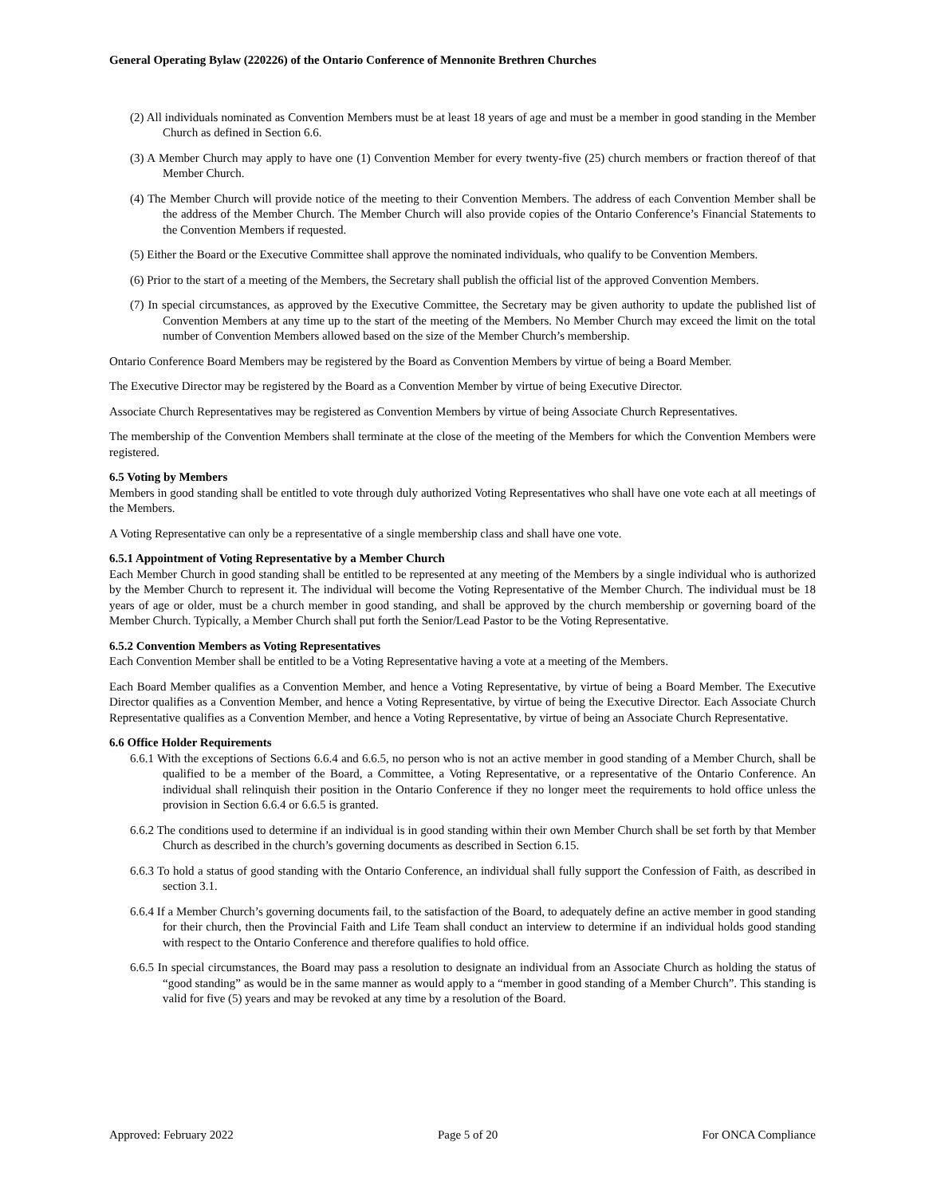General Operating Bylaw (220226) of the Ontario Conference of Mennonite Brethren Churches
(2) All individuals nominated as Convention Members must be at least 18 years of age and must be a member in good standing in the Member Church as defined in Section 6.6.
(3) A Member Church may apply to have one (1) Convention Member for every twenty-five (25) church members or fraction thereof of that Member Church.
(4) The Member Church will provide notice of the meeting to their Convention Members. The address of each Convention Member shall be the address of the Member Church. The Member Church will also provide copies of the Ontario Conference’s Financial Statements to the Convention Members if requested.
(5) Either the Board or the Executive Committee shall approve the nominated individuals, who qualify to be Convention Members.
(6) Prior to the start of a meeting of the Members, the Secretary shall publish the official list of the approved Convention Members.
(7) In special circumstances, as approved by the Executive Committee, the Secretary may be given authority to update the published list of Convention Members at any time up to the start of the meeting of the Members. No Member Church may exceed the limit on the total number of Convention Members allowed based on the size of the Member Church’s membership.
Ontario Conference Board Members may be registered by the Board as Convention Members by virtue of being a Board Member.
The Executive Director may be registered by the Board as a Convention Member by virtue of being Executive Director.
Associate Church Representatives may be registered as Convention Members by virtue of being Associate Church Representatives.
The membership of the Convention Members shall terminate at the close of the meeting of the Members for which the Convention Members were registered.
6.5 Voting by Members
Members in good standing shall be entitled to vote through duly authorized Voting Representatives who shall have one vote each at all meetings of the Members.
A Voting Representative can only be a representative of a single membership class and shall have one vote.
6.5.1 Appointment of Voting Representative by a Member Church
Each Member Church in good standing shall be entitled to be represented at any meeting of the Members by a single individual who is authorized by the Member Church to represent it. The individual will become the Voting Representative of the Member Church. The individual must be 18 years of age or older, must be a church member in good standing, and shall be approved by the church membership or governing board of the Member Church. Typically, a Member Church shall put forth the Senior/Lead Pastor to be the Voting Representative.
6.5.2 Convention Members as Voting Representatives
Each Convention Member shall be entitled to be a Voting Representative having a vote at a meeting of the Members.
Each Board Member qualifies as a Convention Member, and hence a Voting Representative, by virtue of being a Board Member. The Executive Director qualifies as a Convention Member, and hence a Voting Representative, by virtue of being the Executive Director. Each Associate Church Representative qualifies as a Convention Member, and hence a Voting Representative, by virtue of being an Associate Church Representative.
6.6 Office Holder Requirements
6.6.1 With the exceptions of Sections 6.6.4 and 6.6.5, no person who is not an active member in good standing of a Member Church, shall be qualified to be a member of the Board, a Committee, a Voting Representative, or a representative of the Ontario Conference. An individual shall relinquish their position in the Ontario Conference if they no longer meet the requirements to hold office unless the provision in Section 6.6.4 or 6.6.5 is granted.
6.6.2 The conditions used to determine if an individual is in good standing within their own Member Church shall be set forth by that Member Church as described in the church’s governing documents as described in Section 6.15.
6.6.3 To hold a status of good standing with the Ontario Conference, an individual shall fully support the Confession of Faith, as described in section 3.1.
6.6.4 If a Member Church’s governing documents fail, to the satisfaction of the Board, to adequately define an active member in good standing for their church, then the Provincial Faith and Life Team shall conduct an interview to determine if an individual holds good standing with respect to the Ontario Conference and therefore qualifies to hold office.
6.6.5 In special circumstances, the Board may pass a resolution to designate an individual from an Associate Church as holding the status of “good standing” as would be in the same manner as would apply to a “member in good standing of a Member Church”. This standing is valid for five (5) years and may be revoked at any time by a resolution of the Board.
Approved: February 2022 Page 5 of 20 For ONCA Compliance